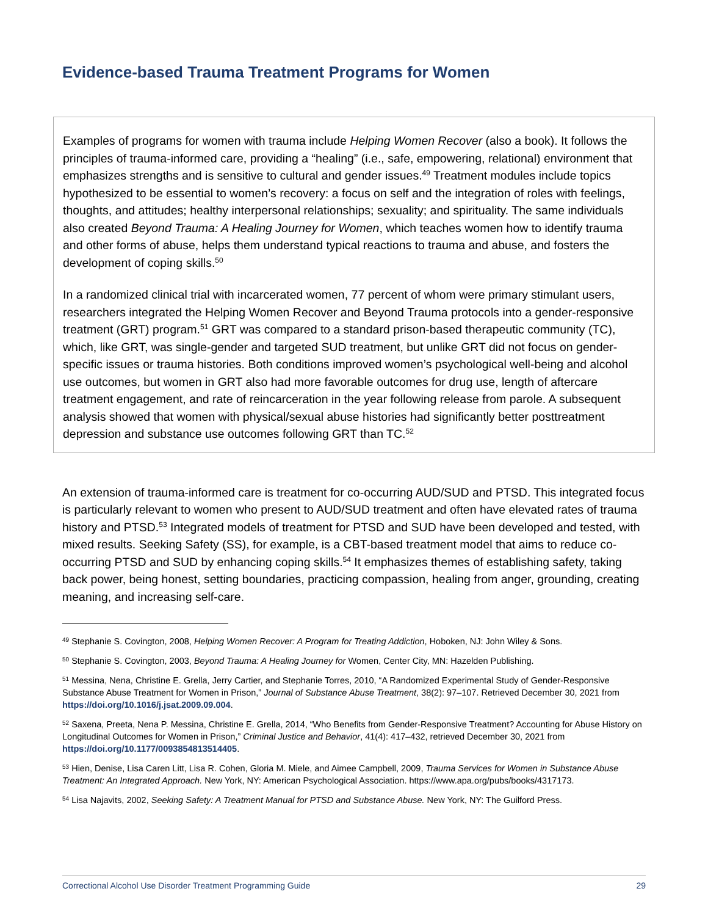Evidence-based Trauma Treatment Programs for Women
Examples of programs for women with trauma include Helping Women Recover (also a book). It follows the principles of trauma-informed care, providing a “healing” (i.e., safe, empowering, relational) environment that emphasizes strengths and is sensitive to cultural and gender issues.<sup>49</sup> Treatment modules include topics hypothesized to be essential to women’s recovery: a focus on self and the integration of roles with feelings, thoughts, and attitudes; healthy interpersonal relationships; sexuality; and spirituality. The same individuals also created Beyond Trauma: A Healing Journey for Women, which teaches women how to identify trauma and other forms of abuse, helps them understand typical reactions to trauma and abuse, and fosters the development of coping skills.<sup>50</sup>
In a randomized clinical trial with incarcerated women, 77 percent of whom were primary stimulant users, researchers integrated the Helping Women Recover and Beyond Trauma protocols into a gender-responsive treatment (GRT) program.<sup>51</sup> GRT was compared to a standard prison-based therapeutic community (TC), which, like GRT, was single-gender and targeted SUD treatment, but unlike GRT did not focus on gender-specific issues or trauma histories. Both conditions improved women’s psychological well-being and alcohol use outcomes, but women in GRT also had more favorable outcomes for drug use, length of aftercare treatment engagement, and rate of reincarceration in the year following release from parole. A subsequent analysis showed that women with physical/sexual abuse histories had significantly better posttreatment depression and substance use outcomes following GRT than TC.<sup>52</sup>
An extension of trauma-informed care is treatment for co-occurring AUD/SUD and PTSD. This integrated focus is particularly relevant to women who present to AUD/SUD treatment and often have elevated rates of trauma history and PTSD.<sup>53</sup> Integrated models of treatment for PTSD and SUD have been developed and tested, with mixed results. Seeking Safety (SS), for example, is a CBT-based treatment model that aims to reduce co-occurring PTSD and SUD by enhancing coping skills.<sup>54</sup> It emphasizes themes of establishing safety, taking back power, being honest, setting boundaries, practicing compassion, healing from anger, grounding, creating meaning, and increasing self-care.
<sup>49</sup> Stephanie S. Covington, 2008, Helping Women Recover: A Program for Treating Addiction, Hoboken, NJ: John Wiley & Sons.
<sup>50</sup> Stephanie S. Covington, 2003, Beyond Trauma: A Healing Journey for Women, Center City, MN: Hazelden Publishing.
<sup>51</sup> Messina, Nena, Christine E. Grella, Jerry Cartier, and Stephanie Torres, 2010, “A Randomized Experimental Study of Gender-Responsive Substance Abuse Treatment for Women in Prison,” Journal of Substance Abuse Treatment, 38(2): 97–107. Retrieved December 30, 2021 from https://doi.org/10.1016/j.jsat.2009.09.004.
<sup>52</sup> Saxena, Preeta, Nena P. Messina, Christine E. Grella, 2014, “Who Benefits from Gender-Responsive Treatment? Accounting for Abuse History on Longitudinal Outcomes for Women in Prison,” Criminal Justice and Behavior, 41(4): 417–432, retrieved December 30, 2021 from https://doi.org/10.1177/0093854813514405.
<sup>53</sup> Hien, Denise, Lisa Caren Litt, Lisa R. Cohen, Gloria M. Miele, and Aimee Campbell, 2009, Trauma Services for Women in Substance Abuse Treatment: An Integrated Approach. New York, NY: American Psychological Association. https://www.apa.org/pubs/books/4317173.
<sup>54</sup> Lisa Najavits, 2002, Seeking Safety: A Treatment Manual for PTSD and Substance Abuse. New York, NY: The Guilford Press.
Correctional Alcohol Use Disorder Treatment Programming Guide 29